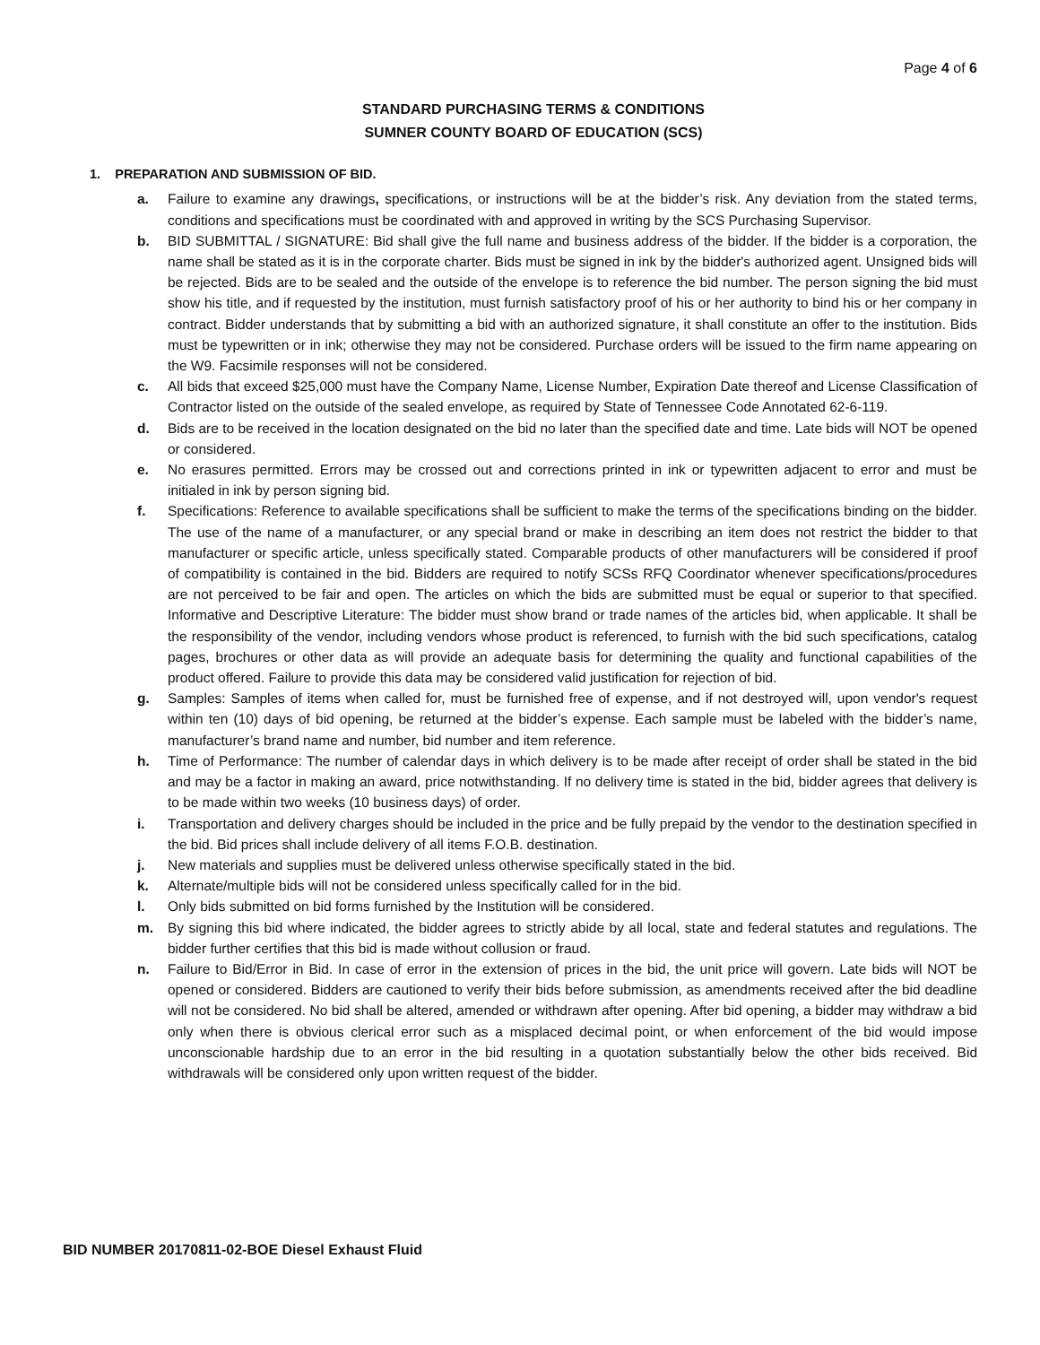Page 4 of 6
STANDARD PURCHASING TERMS & CONDITIONS
SUMNER COUNTY BOARD OF EDUCATION (SCS)
1. PREPARATION AND SUBMISSION OF BID.
a. Failure to examine any drawings, specifications, or instructions will be at the bidder’s risk. Any deviation from the stated terms, conditions and specifications must be coordinated with and approved in writing by the SCS Purchasing Supervisor.
b. BID SUBMITTAL / SIGNATURE: Bid shall give the full name and business address of the bidder. If the bidder is a corporation, the name shall be stated as it is in the corporate charter. Bids must be signed in ink by the bidder's authorized agent. Unsigned bids will be rejected. Bids are to be sealed and the outside of the envelope is to reference the bid number. The person signing the bid must show his title, and if requested by the institution, must furnish satisfactory proof of his or her authority to bind his or her company in contract. Bidder understands that by submitting a bid with an authorized signature, it shall constitute an offer to the institution. Bids must be typewritten or in ink; otherwise they may not be considered. Purchase orders will be issued to the firm name appearing on the W9. Facsimile responses will not be considered.
c. All bids that exceed $25,000 must have the Company Name, License Number, Expiration Date thereof and License Classification of Contractor listed on the outside of the sealed envelope, as required by State of Tennessee Code Annotated 62-6-119.
d. Bids are to be received in the location designated on the bid no later than the specified date and time. Late bids will NOT be opened or considered.
e. No erasures permitted. Errors may be crossed out and corrections printed in ink or typewritten adjacent to error and must be initialed in ink by person signing bid.
f. Specifications: Reference to available specifications shall be sufficient to make the terms of the specifications binding on the bidder. The use of the name of a manufacturer, or any special brand or make in describing an item does not restrict the bidder to that manufacturer or specific article, unless specifically stated. Comparable products of other manufacturers will be considered if proof of compatibility is contained in the bid. Bidders are required to notify SCSs RFQ Coordinator whenever specifications/procedures are not perceived to be fair and open. The articles on which the bids are submitted must be equal or superior to that specified. Informative and Descriptive Literature: The bidder must show brand or trade names of the articles bid, when applicable. It shall be the responsibility of the vendor, including vendors whose product is referenced, to furnish with the bid such specifications, catalog pages, brochures or other data as will provide an adequate basis for determining the quality and functional capabilities of the product offered. Failure to provide this data may be considered valid justification for rejection of bid.
g. Samples: Samples of items when called for, must be furnished free of expense, and if not destroyed will, upon vendor's request within ten (10) days of bid opening, be returned at the bidder’s expense. Each sample must be labeled with the bidder’s name, manufacturer’s brand name and number, bid number and item reference.
h. Time of Performance: The number of calendar days in which delivery is to be made after receipt of order shall be stated in the bid and may be a factor in making an award, price notwithstanding. If no delivery time is stated in the bid, bidder agrees that delivery is to be made within two weeks (10 business days) of order.
i. Transportation and delivery charges should be included in the price and be fully prepaid by the vendor to the destination specified in the bid. Bid prices shall include delivery of all items F.O.B. destination.
j. New materials and supplies must be delivered unless otherwise specifically stated in the bid.
k. Alternate/multiple bids will not be considered unless specifically called for in the bid.
l. Only bids submitted on bid forms furnished by the Institution will be considered.
m. By signing this bid where indicated, the bidder agrees to strictly abide by all local, state and federal statutes and regulations. The bidder further certifies that this bid is made without collusion or fraud.
n. Failure to Bid/Error in Bid. In case of error in the extension of prices in the bid, the unit price will govern. Late bids will NOT be opened or considered. Bidders are cautioned to verify their bids before submission, as amendments received after the bid deadline will not be considered. No bid shall be altered, amended or withdrawn after opening. After bid opening, a bidder may withdraw a bid only when there is obvious clerical error such as a misplaced decimal point, or when enforcement of the bid would impose unconscionable hardship due to an error in the bid resulting in a quotation substantially below the other bids received. Bid withdrawals will be considered only upon written request of the bidder.
BID NUMBER 20170811-02-BOE Diesel Exhaust Fluid